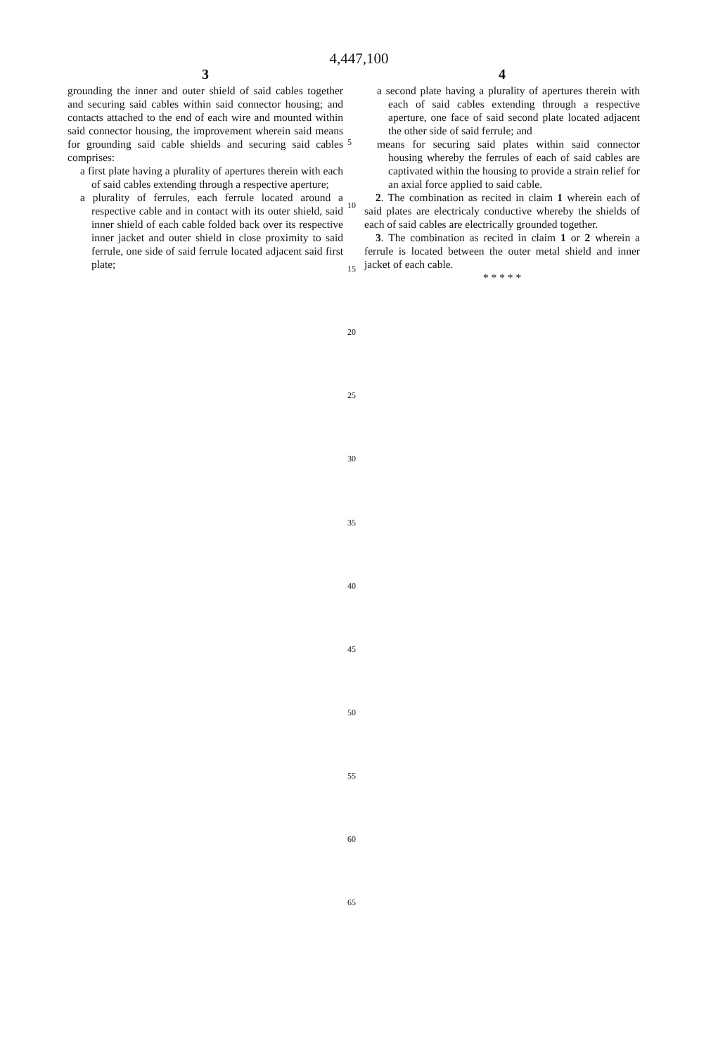4,447,100
3
grounding the inner and outer shield of said cables together and securing said cables within said connector housing; and contacts attached to the end of each wire and mounted within said connector housing, the improvement wherein said means for grounding said cable shields and securing said cables comprises:
a first plate having a plurality of apertures therein with each of said cables extending through a respective aperture;
a plurality of ferrules, each ferrule located around a respective cable and in contact with its outer shield, said inner shield of each cable folded back over its respective inner jacket and outer shield in close proximity to said ferrule, one side of said ferrule located adjacent said first plate;
4
a second plate having a plurality of apertures therein with each of said cables extending through a respective aperture, one face of said second plate located adjacent the other side of said ferrule; and
means for securing said plates within said connector housing whereby the ferrules of each of said cables are captivated within the housing to provide a strain relief for an axial force applied to said cable.
2. The combination as recited in claim 1 wherein each of said plates are electricaly conductive whereby the shields of each of said cables are electrically grounded together.
3. The combination as recited in claim 1 or 2 wherein a ferrule is located between the outer metal shield and inner jacket of each cable.
* * * * *
5
10
15
20
25
30
35
40
45
50
55
60
65